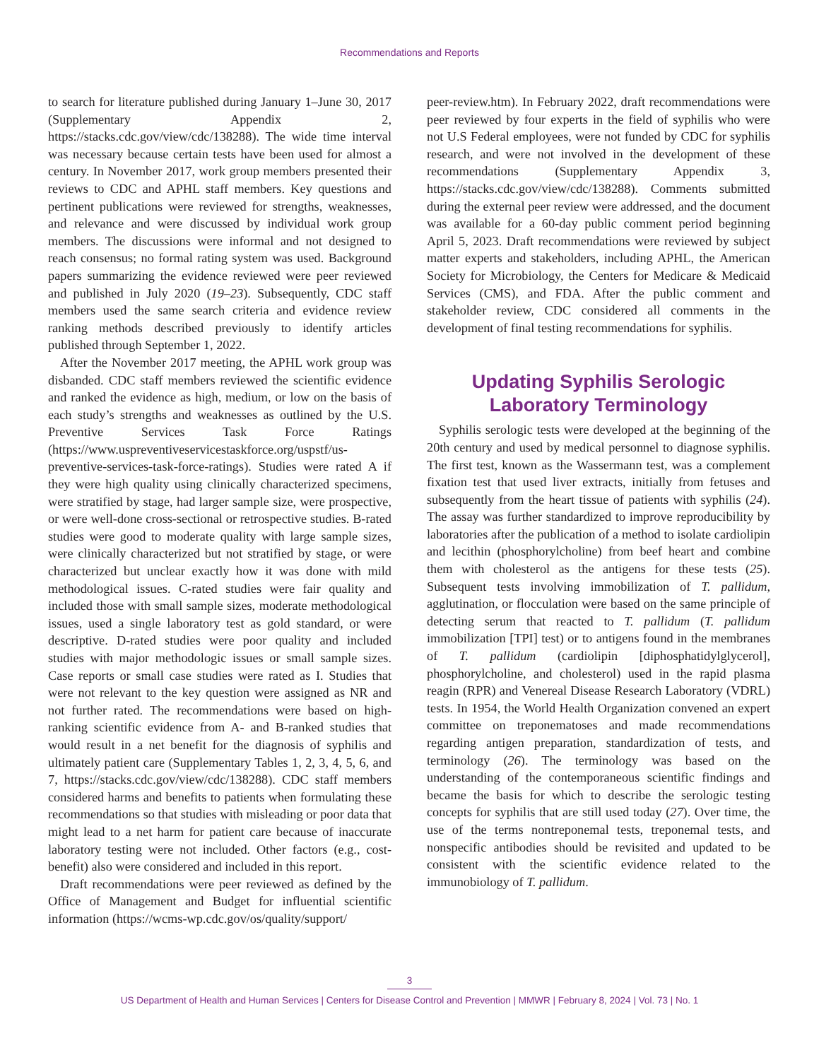Recommendations and Reports
to search for literature published during January 1–June 30, 2017 (Supplementary Appendix 2, https://stacks.cdc.gov/view/cdc/138288). The wide time interval was necessary because certain tests have been used for almost a century. In November 2017, work group members presented their reviews to CDC and APHL staff members. Key questions and pertinent publications were reviewed for strengths, weaknesses, and relevance and were discussed by individual work group members. The discussions were informal and not designed to reach consensus; no formal rating system was used. Background papers summarizing the evidence reviewed were peer reviewed and published in July 2020 (19–23). Subsequently, CDC staff members used the same search criteria and evidence review ranking methods described previously to identify articles published through September 1, 2022.
After the November 2017 meeting, the APHL work group was disbanded. CDC staff members reviewed the scientific evidence and ranked the evidence as high, medium, or low on the basis of each study’s strengths and weaknesses as outlined by the U.S. Preventive Services Task Force Ratings (https://www.uspreventiveservicestaskforce.org/uspstf/us-preventive-services-task-force-ratings). Studies were rated A if they were high quality using clinically characterized specimens, were stratified by stage, had larger sample size, were prospective, or were well-done cross-sectional or retrospective studies. B-rated studies were good to moderate quality with large sample sizes, were clinically characterized but not stratified by stage, or were characterized but unclear exactly how it was done with mild methodological issues. C-rated studies were fair quality and included those with small sample sizes, moderate methodological issues, used a single laboratory test as gold standard, or were descriptive. D-rated studies were poor quality and included studies with major methodologic issues or small sample sizes. Case reports or small case studies were rated as I. Studies that were not relevant to the key question were assigned as NR and not further rated. The recommendations were based on high-ranking scientific evidence from A- and B-ranked studies that would result in a net benefit for the diagnosis of syphilis and ultimately patient care (Supplementary Tables 1, 2, 3, 4, 5, 6, and 7, https://stacks.cdc.gov/view/cdc/138288). CDC staff members considered harms and benefits to patients when formulating these recommendations so that studies with misleading or poor data that might lead to a net harm for patient care because of inaccurate laboratory testing were not included. Other factors (e.g., cost-benefit) also were considered and included in this report.
Draft recommendations were peer reviewed as defined by the Office of Management and Budget for influential scientific information (https://wcms-wp.cdc.gov/os/quality/support/
peer-review.htm). In February 2022, draft recommendations were peer reviewed by four experts in the field of syphilis who were not U.S Federal employees, were not funded by CDC for syphilis research, and were not involved in the development of these recommendations (Supplementary Appendix 3, https://stacks.cdc.gov/view/cdc/138288). Comments submitted during the external peer review were addressed, and the document was available for a 60-day public comment period beginning April 5, 2023. Draft recommendations were reviewed by subject matter experts and stakeholders, including APHL, the American Society for Microbiology, the Centers for Medicare & Medicaid Services (CMS), and FDA. After the public comment and stakeholder review, CDC considered all comments in the development of final testing recommendations for syphilis.
Updating Syphilis Serologic
Laboratory Terminology
Syphilis serologic tests were developed at the beginning of the 20th century and used by medical personnel to diagnose syphilis. The first test, known as the Wassermann test, was a complement fixation test that used liver extracts, initially from fetuses and subsequently from the heart tissue of patients with syphilis (24). The assay was further standardized to improve reproducibility by laboratories after the publication of a method to isolate cardiolipin and lecithin (phosphorylcholine) from beef heart and combine them with cholesterol as the antigens for these tests (25). Subsequent tests involving immobilization of T. pallidum, agglutination, or flocculation were based on the same principle of detecting serum that reacted to T. pallidum (T. pallidum immobilization [TPI] test) or to antigens found in the membranes of T. pallidum (cardiolipin [diphosphatidylglycerol], phosphorylcholine, and cholesterol) used in the rapid plasma reagin (RPR) and Venereal Disease Research Laboratory (VDRL) tests. In 1954, the World Health Organization convened an expert committee on treponematoses and made recommendations regarding antigen preparation, standardization of tests, and terminology (26). The terminology was based on the understanding of the contemporaneous scientific findings and became the basis for which to describe the serologic testing concepts for syphilis that are still used today (27). Over time, the use of the terms nontreponemal tests, treponemal tests, and nonspecific antibodies should be revisited and updated to be consistent with the scientific evidence related to the immunobiology of T. pallidum.
3
US Department of Health and Human Services | Centers for Disease Control and Prevention | MMWR | February 8, 2024 | Vol. 73 | No. 1